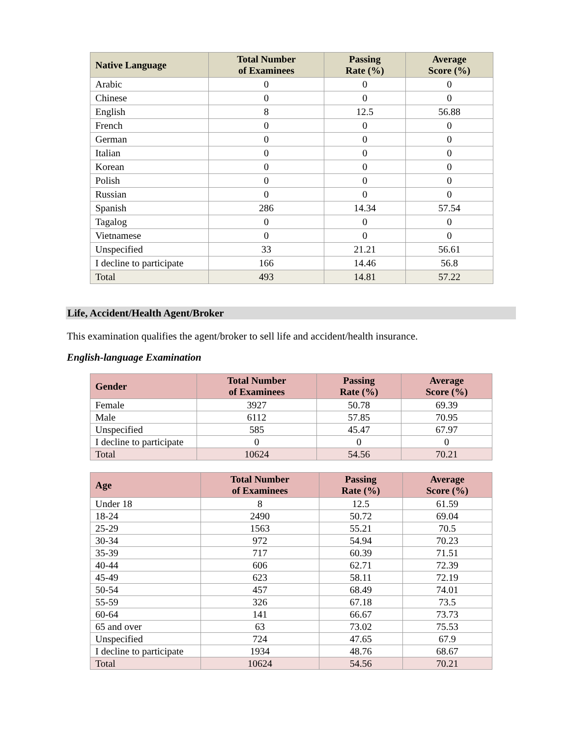| Native Language | Total Number of Examinees | Passing Rate (%) | Average Score (%) |
| --- | --- | --- | --- |
| Arabic | 0 | 0 | 0 |
| Chinese | 0 | 0 | 0 |
| English | 8 | 12.5 | 56.88 |
| French | 0 | 0 | 0 |
| German | 0 | 0 | 0 |
| Italian | 0 | 0 | 0 |
| Korean | 0 | 0 | 0 |
| Polish | 0 | 0 | 0 |
| Russian | 0 | 0 | 0 |
| Spanish | 286 | 14.34 | 57.54 |
| Tagalog | 0 | 0 | 0 |
| Vietnamese | 0 | 0 | 0 |
| Unspecified | 33 | 21.21 | 56.61 |
| I decline to participate | 166 | 14.46 | 56.8 |
| Total | 493 | 14.81 | 57.22 |
Life, Accident/Health Agent/Broker
This examination qualifies the agent/broker to sell life and accident/health insurance.
English-language Examination
| Gender | Total Number of Examinees | Passing Rate (%) | Average Score (%) |
| --- | --- | --- | --- |
| Female | 3927 | 50.78 | 69.39 |
| Male | 6112 | 57.85 | 70.95 |
| Unspecified | 585 | 45.47 | 67.97 |
| I decline to participate | 0 | 0 | 0 |
| Total | 10624 | 54.56 | 70.21 |
| Age | Total Number of Examinees | Passing Rate (%) | Average Score (%) |
| --- | --- | --- | --- |
| Under 18 | 8 | 12.5 | 61.59 |
| 18-24 | 2490 | 50.72 | 69.04 |
| 25-29 | 1563 | 55.21 | 70.5 |
| 30-34 | 972 | 54.94 | 70.23 |
| 35-39 | 717 | 60.39 | 71.51 |
| 40-44 | 606 | 62.71 | 72.39 |
| 45-49 | 623 | 58.11 | 72.19 |
| 50-54 | 457 | 68.49 | 74.01 |
| 55-59 | 326 | 67.18 | 73.5 |
| 60-64 | 141 | 66.67 | 73.73 |
| 65 and over | 63 | 73.02 | 75.53 |
| Unspecified | 724 | 47.65 | 67.9 |
| I decline to participate | 1934 | 48.76 | 68.67 |
| Total | 10624 | 54.56 | 70.21 |